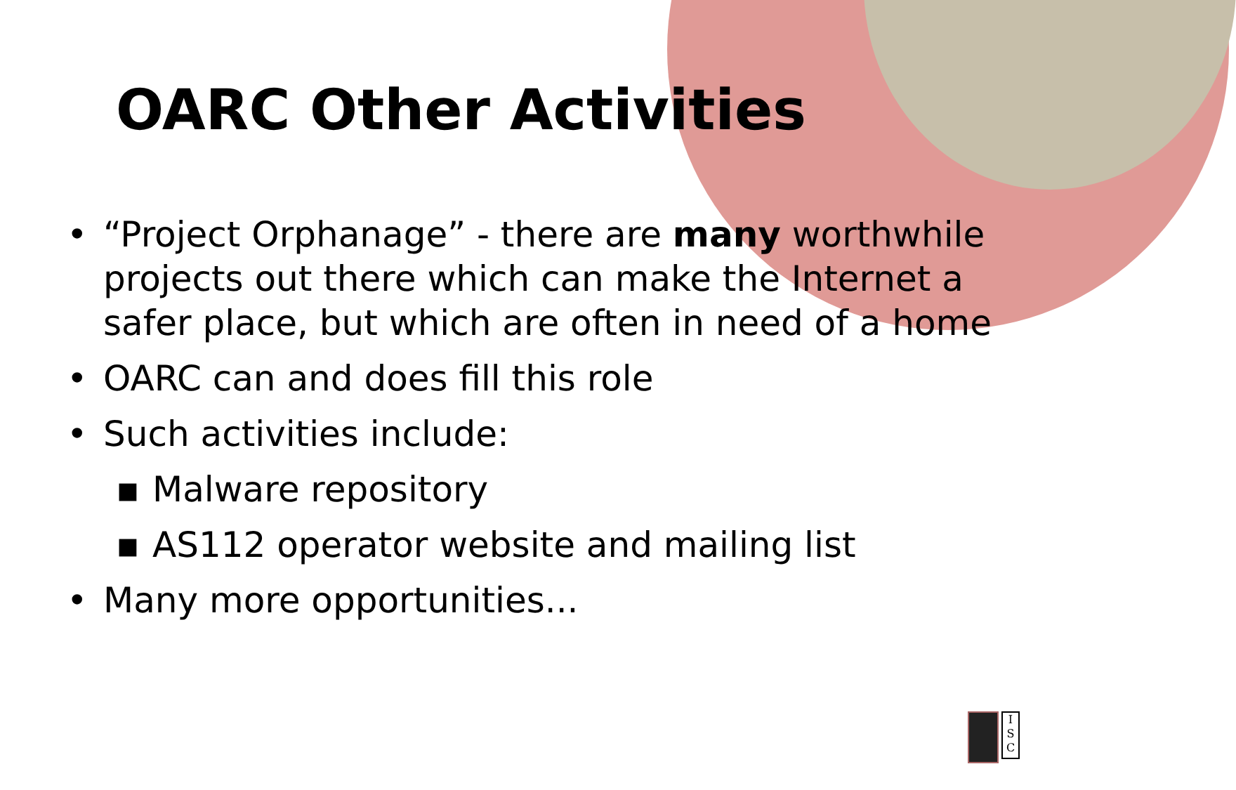OARC Other Activities
• “Project Orphanage” - there are many worthwhile projects out there which can make the Internet a safer place, but which are often in need of a home
• OARC can and does fill this role
• Such activities include:
▪ Malware repository
▪ AS112 operator website and mailing list
• Many more opportunities...
I S C